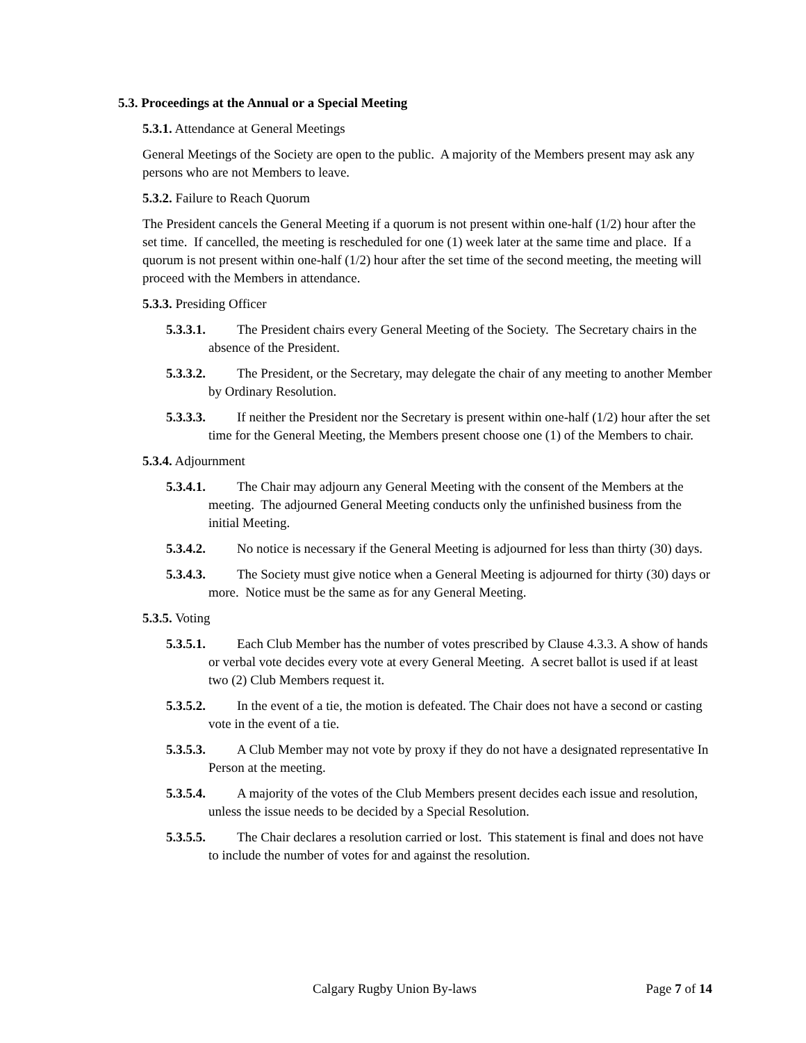5.3. Proceedings at the Annual or a Special Meeting
5.3.1. Attendance at General Meetings
General Meetings of the Society are open to the public. A majority of the Members present may ask any persons who are not Members to leave.
5.3.2. Failure to Reach Quorum
The President cancels the General Meeting if a quorum is not present within one-half (1/2) hour after the set time. If cancelled, the meeting is rescheduled for one (1) week later at the same time and place. If a quorum is not present within one-half (1/2) hour after the set time of the second meeting, the meeting will proceed with the Members in attendance.
5.3.3. Presiding Officer
5.3.3.1. The President chairs every General Meeting of the Society. The Secretary chairs in the absence of the President.
5.3.3.2. The President, or the Secretary, may delegate the chair of any meeting to another Member by Ordinary Resolution.
5.3.3.3. If neither the President nor the Secretary is present within one-half (1/2) hour after the set time for the General Meeting, the Members present choose one (1) of the Members to chair.
5.3.4. Adjournment
5.3.4.1. The Chair may adjourn any General Meeting with the consent of the Members at the meeting. The adjourned General Meeting conducts only the unfinished business from the initial Meeting.
5.3.4.2. No notice is necessary if the General Meeting is adjourned for less than thirty (30) days.
5.3.4.3. The Society must give notice when a General Meeting is adjourned for thirty (30) days or more. Notice must be the same as for any General Meeting.
5.3.5. Voting
5.3.5.1. Each Club Member has the number of votes prescribed by Clause 4.3.3. A show of hands or verbal vote decides every vote at every General Meeting. A secret ballot is used if at least two (2) Club Members request it.
5.3.5.2. In the event of a tie, the motion is defeated. The Chair does not have a second or casting vote in the event of a tie.
5.3.5.3. A Club Member may not vote by proxy if they do not have a designated representative In Person at the meeting.
5.3.5.4. A majority of the votes of the Club Members present decides each issue and resolution, unless the issue needs to be decided by a Special Resolution.
5.3.5.5. The Chair declares a resolution carried or lost. This statement is final and does not have to include the number of votes for and against the resolution.
Calgary Rugby Union By-laws Page 7 of 14